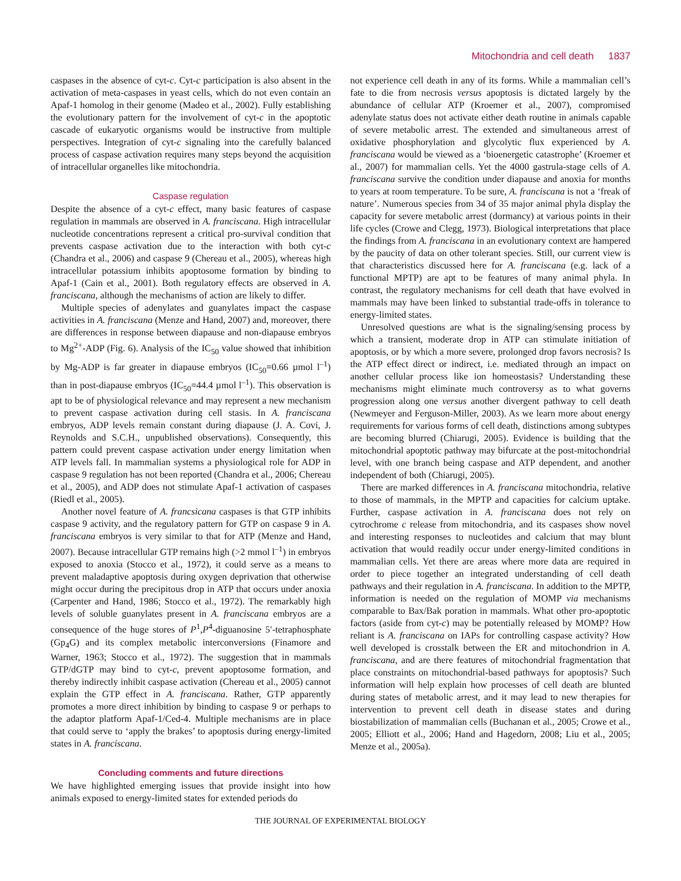Mitochondria and cell death 1837
caspases in the absence of cyt-c. Cyt-c participation is also absent in the activation of meta-caspases in yeast cells, which do not even contain an Apaf-1 homolog in their genome (Madeo et al., 2002). Fully establishing the evolutionary pattern for the involvement of cyt-c in the apoptotic cascade of eukaryotic organisms would be instructive from multiple perspectives. Integration of cyt-c signaling into the carefully balanced process of caspase activation requires many steps beyond the acquisition of intracellular organelles like mitochondria.
Caspase regulation
Despite the absence of a cyt-c effect, many basic features of caspase regulation in mammals are observed in A. franciscana. High intracellular nucleotide concentrations represent a critical pro-survival condition that prevents caspase activation due to the interaction with both cyt-c (Chandra et al., 2006) and caspase 9 (Chereau et al., 2005), whereas high intracellular potassium inhibits apoptosome formation by binding to Apaf-1 (Cain et al., 2001). Both regulatory effects are observed in A. franciscana, although the mechanisms of action are likely to differ.
Multiple species of adenylates and guanylates impact the caspase activities in A. franciscana (Menze and Hand, 2007) and, moreover, there are differences in response between diapause and non-diapause embryos to Mg<sup>2+</sup>-ADP (Fig. 6). Analysis of the IC<sub>50</sub> value showed that inhibition by Mg-ADP is far greater in diapause embryos (IC<sub>50</sub>=0.66 µmol l<sup>–1</sup>) than in post-diapause embryos (IC<sub>50</sub>=44.4 µmol l<sup>–1</sup>). This observation is apt to be of physiological relevance and may represent a new mechanism to prevent caspase activation during cell stasis. In A. franciscana embryos, ADP levels remain constant during diapause (J. A. Covi, J. Reynolds and S.C.H., unpublished observations). Consequently, this pattern could prevent caspase activation under energy limitation when ATP levels fall. In mammalian systems a physiological role for ADP in caspase 9 regulation has not been reported (Chandra et al., 2006; Chereau et al., 2005), and ADP does not stimulate Apaf-1 activation of caspases (Riedl et al., 2005).
Another novel feature of A. francsicana caspases is that GTP inhibits caspase 9 activity, and the regulatory pattern for GTP on caspase 9 in A. franciscana embryos is very similar to that for ATP (Menze and Hand, 2007). Because intracellular GTP remains high (>2 mmol l<sup>–1</sup>) in embryos exposed to anoxia (Stocco et al., 1972), it could serve as a means to prevent maladaptive apoptosis during oxygen deprivation that otherwise might occur during the precipitous drop in ATP that occurs under anoxia (Carpenter and Hand, 1986; Stocco et al., 1972). The remarkably high levels of soluble guanylates present in A. franciscana embryos are a consequence of the huge stores of P<sup>1</sup>,P<sup>4</sup>-diguanosine 5′-tetraphosphate (Gp<sub>4</sub>G) and its complex metabolic interconversions (Finamore and Warner, 1963; Stocco et al., 1972). The suggestion that in mammals GTP/dGTP may bind to cyt-c, prevent apoptosome formation, and thereby indirectly inhibit caspase activation (Chereau et al., 2005) cannot explain the GTP effect in A. franciscana. Rather, GTP apparently promotes a more direct inhibition by binding to caspase 9 or perhaps to the adaptor platform Apaf-1/Ced-4. Multiple mechanisms are in place that could serve to ‘apply the brakes’ to apoptosis during energy-limited states in A. franciscana.
Concluding comments and future directions
We have highlighted emerging issues that provide insight into how animals exposed to energy-limited states for extended periods do
not experience cell death in any of its forms. While a mammalian cell’s fate to die from necrosis versus apoptosis is dictated largely by the abundance of cellular ATP (Kroemer et al., 2007), compromised adenylate status does not activate either death routine in animals capable of severe metabolic arrest. The extended and simultaneous arrest of oxidative phosphorylation and glycolytic flux experienced by A. franciscana would be viewed as a ‘bioenergetic catastrophe’ (Kroemer et al., 2007) for mammalian cells. Yet the 4000 gastrula-stage cells of A. franciscana survive the condition under diapause and anoxia for months to years at room temperature. To be sure, A. franciscana is not a ‘freak of nature’. Numerous species from 34 of 35 major animal phyla display the capacity for severe metabolic arrest (dormancy) at various points in their life cycles (Crowe and Clegg, 1973). Biological interpretations that place the findings from A. franciscana in an evolutionary context are hampered by the paucity of data on other tolerant species. Still, our current view is that characteristics discussed here for A. franciscana (e.g. lack of a functional MPTP) are apt to be features of many animal phyla. In contrast, the regulatory mechanisms for cell death that have evolved in mammals may have been linked to substantial trade-offs in tolerance to energy-limited states.
Unresolved questions are what is the signaling/sensing process by which a transient, moderate drop in ATP can stimulate initiation of apoptosis, or by which a more severe, prolonged drop favors necrosis? Is the ATP effect direct or indirect, i.e. mediated through an impact on another cellular process like ion homeostasis? Understanding these mechanisms might eliminate much controversy as to what governs progression along one versus another divergent pathway to cell death (Newmeyer and Ferguson-Miller, 2003). As we learn more about energy requirements for various forms of cell death, distinctions among subtypes are becoming blurred (Chiarugi, 2005). Evidence is building that the mitochondrial apoptotic pathway may bifurcate at the post-mitochondrial level, with one branch being caspase and ATP dependent, and another independent of both (Chiarugi, 2005).
There are marked differences in A. franciscana mitochondria, relative to those of mammals, in the MPTP and capacities for calcium uptake. Further, caspase activation in A. franciscana does not rely on cytrochrome c release from mitochondria, and its caspases show novel and interesting responses to nucleotides and calcium that may blunt activation that would readily occur under energy-limited conditions in mammalian cells. Yet there are areas where more data are required in order to piece together an integrated understanding of cell death pathways and their regulation in A. franciscana. In addition to the MPTP, information is needed on the regulation of MOMP via mechanisms comparable to Bax/Bak poration in mammals. What other pro-apoptotic factors (aside from cyt-c) may be potentially released by MOMP? How reliant is A. franciscana on IAPs for controlling caspase activity? How well developed is crosstalk between the ER and mitochondrion in A. franciscana, and are there features of mitochondrial fragmentation that place constraints on mitochondrial-based pathways for apoptosis? Such information will help explain how processes of cell death are blunted during states of metabolic arrest, and it may lead to new therapies for intervention to prevent cell death in disease states and during biostabilization of mammalian cells (Buchanan et al., 2005; Crowe et al., 2005; Elliott et al., 2006; Hand and Hagedorn, 2008; Liu et al., 2005; Menze et al., 2005a).
THE JOURNAL OF EXPERIMENTAL BIOLOGY